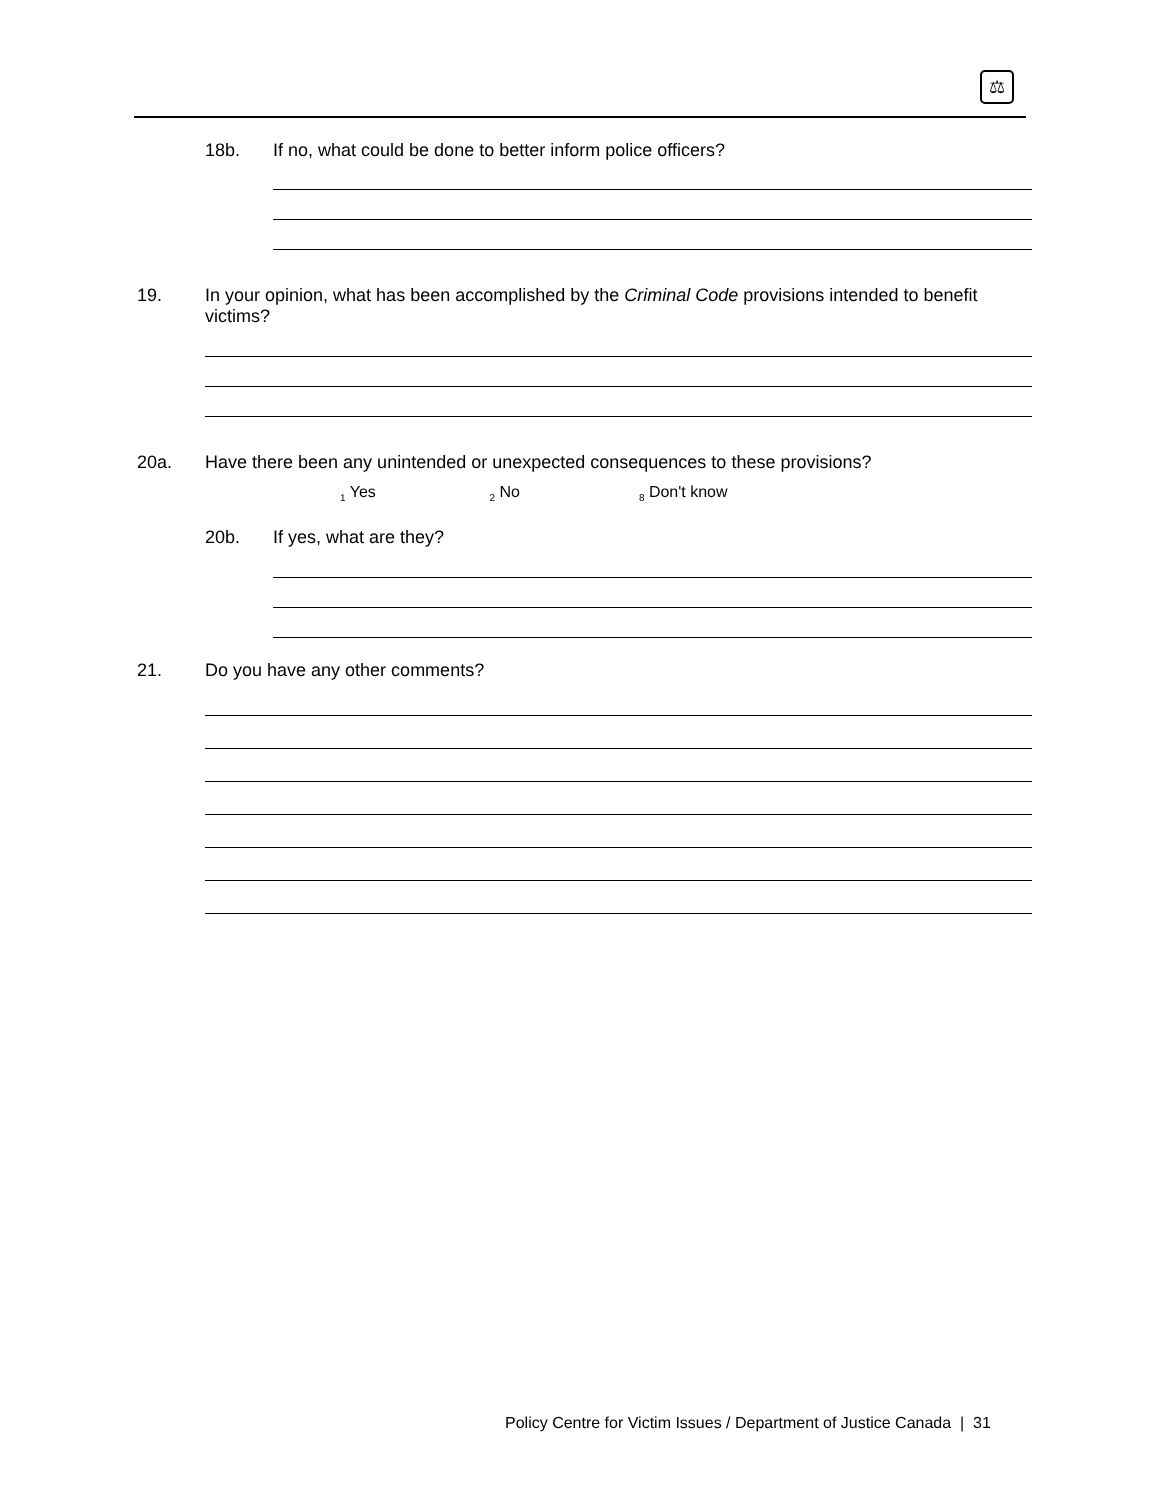⚖
18b.
If no, what could be done to better inform police officers?
19.
In your opinion, what has been accomplished by the Criminal Code provisions intended to benefit victims?
20a.
Have there been any unintended or unexpected consequences to these provisions?
<sub>1</sub> Yes <sub>2</sub> No <sub>8</sub> Don't know
20b.
If yes, what are they?
21.
Do you have any other comments?
Policy Centre for Victim Issues / Department of Justice Canada | 31